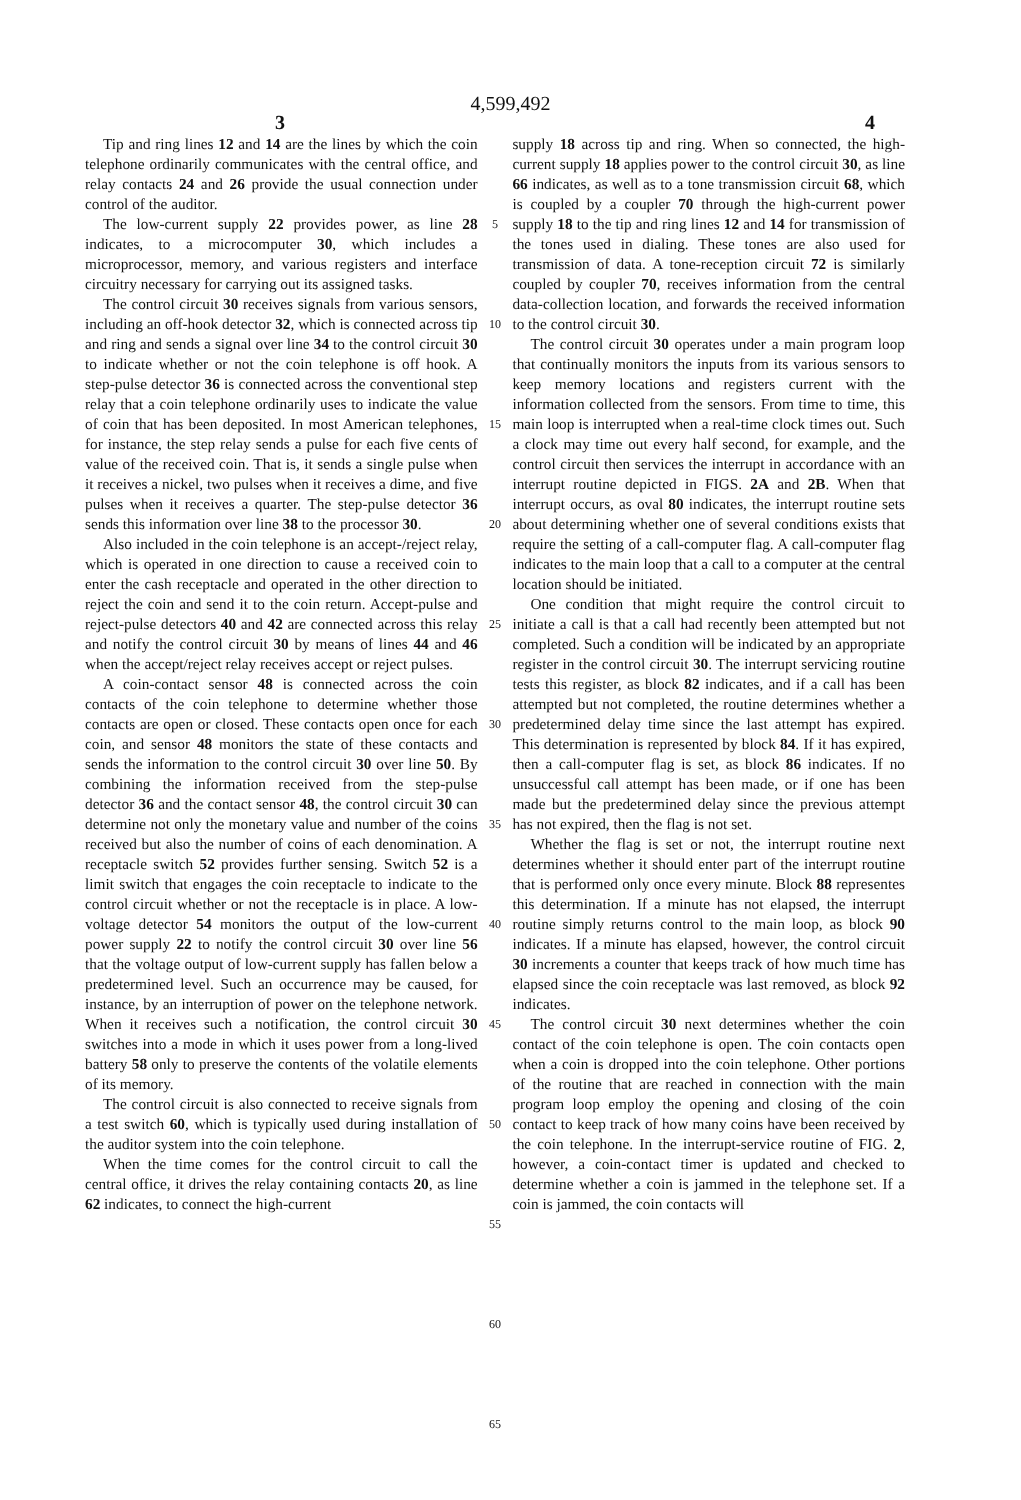4,599,492
3 4
Tip and ring lines 12 and 14 are the lines by which the coin telephone ordinarily communicates with the central office, and relay contacts 24 and 26 provide the usual connection under control of the auditor.
The low-current supply 22 provides power, as line 28 indicates, to a microcomputer 30, which includes a microprocessor, memory, and various registers and interface circuitry necessary for carrying out its assigned tasks.
The control circuit 30 receives signals from various sensors, including an off-hook detector 32, which is connected across tip and ring and sends a signal over line 34 to the control circuit 30 to indicate whether or not the coin telephone is off hook. A step-pulse detector 36 is connected across the conventional step relay that a coin telephone ordinarily uses to indicate the value of coin that has been deposited. In most American telephones, for instance, the step relay sends a pulse for each five cents of value of the received coin. That is, it sends a single pulse when it receives a nickel, two pulses when it receives a dime, and five pulses when it receives a quarter. The step-pulse detector 36 sends this information over line 38 to the processor 30.
Also included in the coin telephone is an accept-/reject relay, which is operated in one direction to cause a received coin to enter the cash receptacle and operated in the other direction to reject the coin and send it to the coin return. Accept-pulse and reject-pulse detectors 40 and 42 are connected across this relay and notify the control circuit 30 by means of lines 44 and 46 when the accept/reject relay receives accept or reject pulses.
A coin-contact sensor 48 is connected across the coin contacts of the coin telephone to determine whether those contacts are open or closed. These contacts open once for each coin, and sensor 48 monitors the state of these contacts and sends the information to the control circuit 30 over line 50. By combining the information received from the step-pulse detector 36 and the contact sensor 48, the control circuit 30 can determine not only the monetary value and number of the coins received but also the number of coins of each denomination. A receptacle switch 52 provides further sensing. Switch 52 is a limit switch that engages the coin receptacle to indicate to the control circuit whether or not the receptacle is in place. A low-voltage detector 54 monitors the output of the low-current power supply 22 to notify the control circuit 30 over line 56 that the voltage output of low-current supply has fallen below a predetermined level. Such an occurrence may be caused, for instance, by an interruption of power on the telephone network. When it receives such a notification, the control circuit 30 switches into a mode in which it uses power from a long-lived battery 58 only to preserve the contents of the volatile elements of its memory.
The control circuit is also connected to receive signals from a test switch 60, which is typically used during installation of the auditor system into the coin telephone.
When the time comes for the control circuit to call the central office, it drives the relay containing contacts 20, as line 62 indicates, to connect the high-current
5
10
15
20
25
30
35
40
45
50
55
60
65
supply 18 across tip and ring. When so connected, the high-current supply 18 applies power to the control circuit 30, as line 66 indicates, as well as to a tone transmission circuit 68, which is coupled by a coupler 70 through the high-current power supply 18 to the tip and ring lines 12 and 14 for transmission of the tones used in dialing. These tones are also used for transmission of data. A tone-reception circuit 72 is similarly coupled by coupler 70, receives information from the central data-collection location, and forwards the received information to the control circuit 30.
The control circuit 30 operates under a main program loop that continually monitors the inputs from its various sensors to keep memory locations and registers current with the information collected from the sensors. From time to time, this main loop is interrupted when a real-time clock times out. Such a clock may time out every half second, for example, and the control circuit then services the interrupt in accordance with an interrupt routine depicted in FIGS. 2A and 2B. When that interrupt occurs, as oval 80 indicates, the interrupt routine sets about determining whether one of several conditions exists that require the setting of a call-computer flag. A call-computer flag indicates to the main loop that a call to a computer at the central location should be initiated.
One condition that might require the control circuit to initiate a call is that a call had recently been attempted but not completed. Such a condition will be indicated by an appropriate register in the control circuit 30. The interrupt servicing routine tests this register, as block 82 indicates, and if a call has been attempted but not completed, the routine determines whether a predetermined delay time since the last attempt has expired. This determination is represented by block 84. If it has expired, then a call-computer flag is set, as block 86 indicates. If no unsuccessful call attempt has been made, or if one has been made but the predetermined delay since the previous attempt has not expired, then the flag is not set.
Whether the flag is set or not, the interrupt routine next determines whether it should enter part of the interrupt routine that is performed only once every minute. Block 88 representes this determination. If a minute has not elapsed, the interrupt routine simply returns control to the main loop, as block 90 indicates. If a minute has elapsed, however, the control circuit 30 increments a counter that keeps track of how much time has elapsed since the coin receptacle was last removed, as block 92 indicates.
The control circuit 30 next determines whether the coin contact of the coin telephone is open. The coin contacts open when a coin is dropped into the coin telephone. Other portions of the routine that are reached in connection with the main program loop employ the opening and closing of the coin contact to keep track of how many coins have been received by the coin telephone. In the interrupt-service routine of FIG. 2, however, a coin-contact timer is updated and checked to determine whether a coin is jammed in the telephone set. If a coin is jammed, the coin contacts will